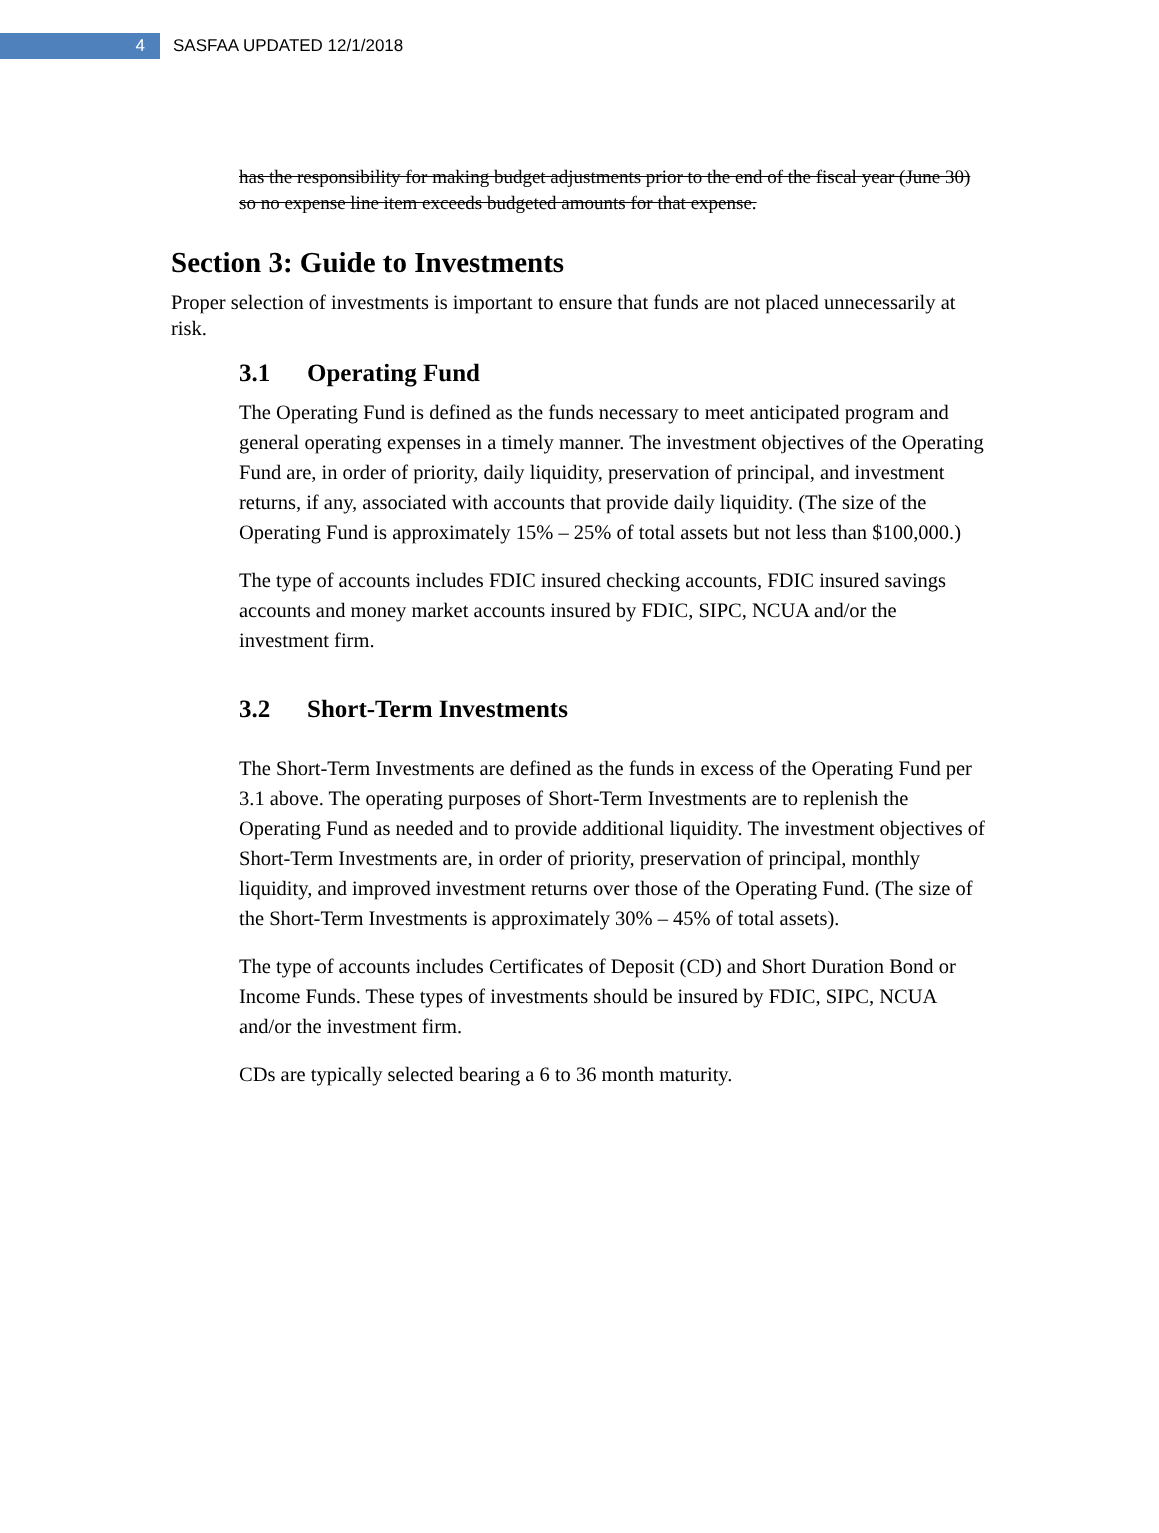4
SASFAA UPDATED 12/1/2018
has the responsibility for making budget adjustments prior to the end of the fiscal year (June 30) so no expense line item exceeds budgeted amounts for that expense.
Section 3: Guide to Investments
Proper selection of investments is important to ensure that funds are not placed unnecessarily at risk.
3.1 Operating Fund
The Operating Fund is defined as the funds necessary to meet anticipated program and general operating expenses in a timely manner. The investment objectives of the Operating Fund are, in order of priority, daily liquidity, preservation of principal, and investment returns, if any, associated with accounts that provide daily liquidity. (The size of the Operating Fund is approximately 15% – 25% of total assets but not less than $100,000.)
The type of accounts includes FDIC insured checking accounts, FDIC insured savings accounts and money market accounts insured by FDIC, SIPC, NCUA and/or the investment firm.
3.2 Short-Term Investments
The Short-Term Investments are defined as the funds in excess of the Operating Fund per 3.1 above. The operating purposes of Short-Term Investments are to replenish the Operating Fund as needed and to provide additional liquidity. The investment objectives of Short-Term Investments are, in order of priority, preservation of principal, monthly liquidity, and improved investment returns over those of the Operating Fund. (The size of the Short-Term Investments is approximately 30% – 45% of total assets).
The type of accounts includes Certificates of Deposit (CD) and Short Duration Bond or Income Funds. These types of investments should be insured by FDIC, SIPC, NCUA and/or the investment firm.
CDs are typically selected bearing a 6 to 36 month maturity.